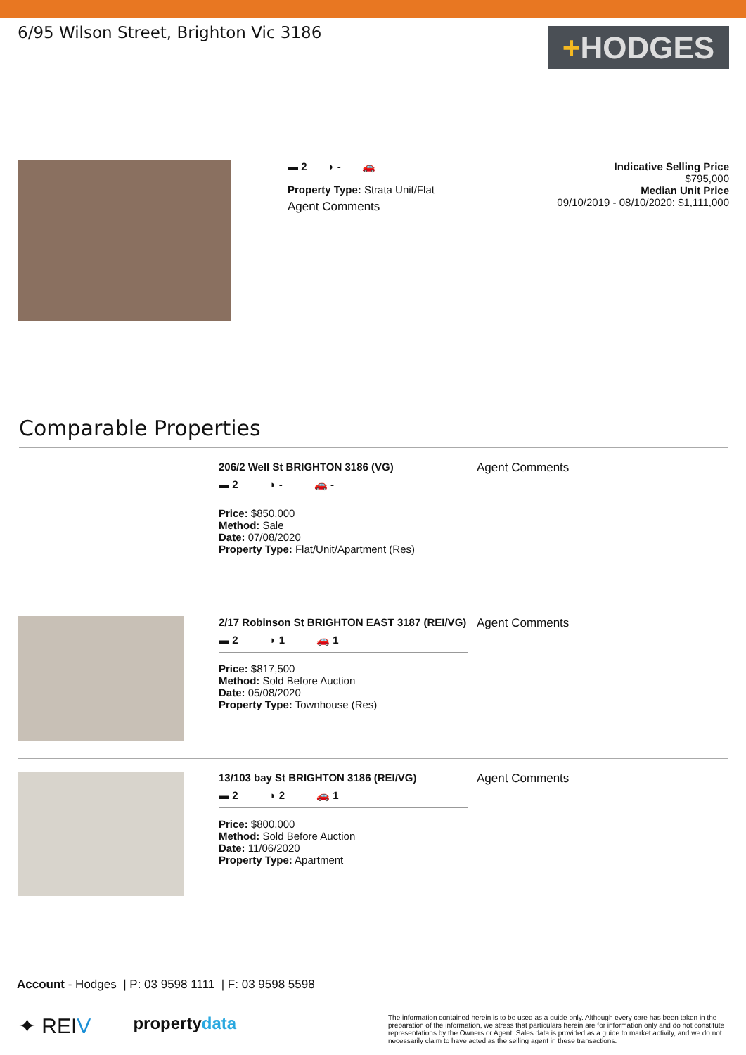6/95 Wilson Street, Brighton Vic 3186
+HODGES
▬ 2 ◗ - 🚗
Property Type: Strata Unit/Flat
Agent Comments
Indicative Selling Price
$795,000
Median Unit Price
09/10/2019 - 08/10/2020: $1,111,000
Comparable Properties
206/2 Well St BRIGHTON 3186 (VG)
▬ 2 ◗ - 🚗 -
Price: $850,000
Method: Sale
Date: 07/08/2020
Property Type: Flat/Unit/Apartment (Res)
Agent Comments
2/17 Robinson St BRIGHTON EAST 3187 (REI/VG)
▬ 2 ◗ 1 🚗 1
Price: $817,500
Method: Sold Before Auction
Date: 05/08/2020
Property Type: Townhouse (Res)
Agent Comments
13/103 bay St BRIGHTON 3186 (REI/VG)
▬ 2 ◗ 2 🚗 1
Price: $800,000
Method: Sold Before Auction
Date: 11/06/2020
Property Type: Apartment
Agent Comments
Account - Hodges | P: 03 9598 1111 | F: 03 9598 5598
✦ REIV
propertydata
The information contained herein is to be used as a guide only. Although every care has been taken in the preparation of the information, we stress that particulars herein are for information only and do not constitute representations by the Owners or Agent. Sales data is provided as a guide to market activity, and we do not necessarily claim to have acted as the selling agent in these transactions.